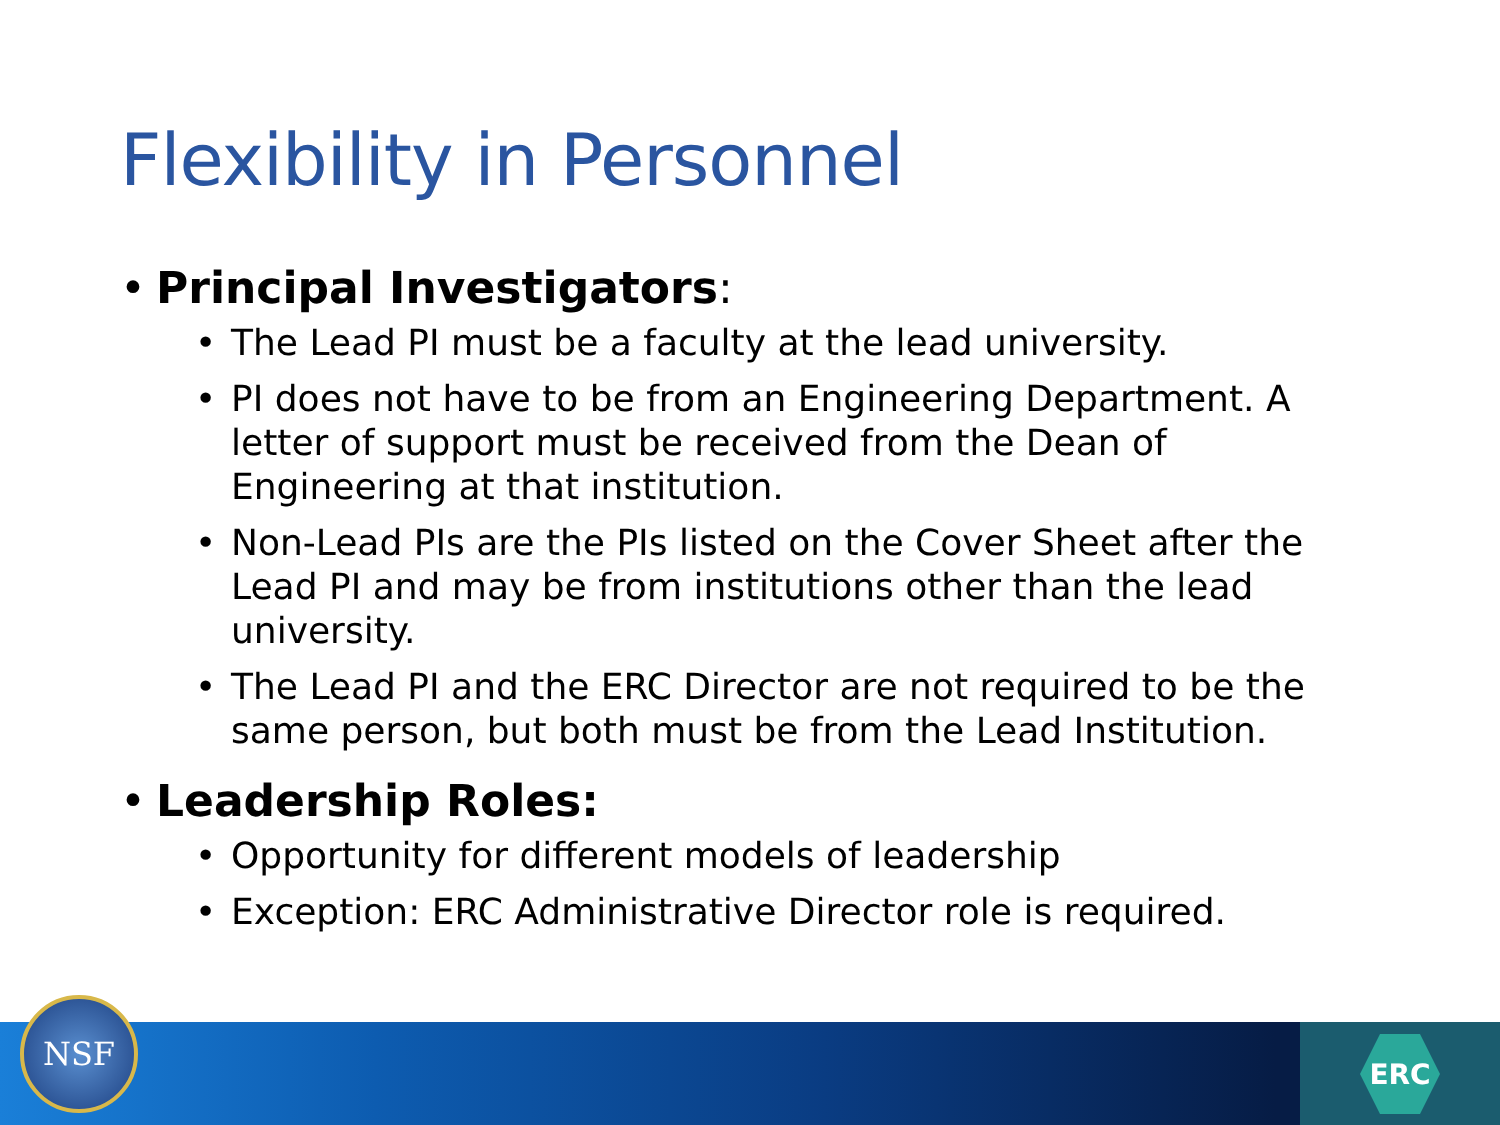Flexibility in Personnel
• Principal Investigators:
• The Lead PI must be a faculty at the lead university.
• PI does not have to be from an Engineering Department. A letter of support must be received from the Dean of Engineering at that institution.
• Non-Lead PIs are the PIs listed on the Cover Sheet after the Lead PI and may be from institutions other than the lead university.
• The Lead PI and the ERC Director are not required to be the same person, but both must be from the Lead Institution.
• Leadership Roles:
• Opportunity for different models of leadership
• Exception: ERC Administrative Director role is required.
ERC NSF